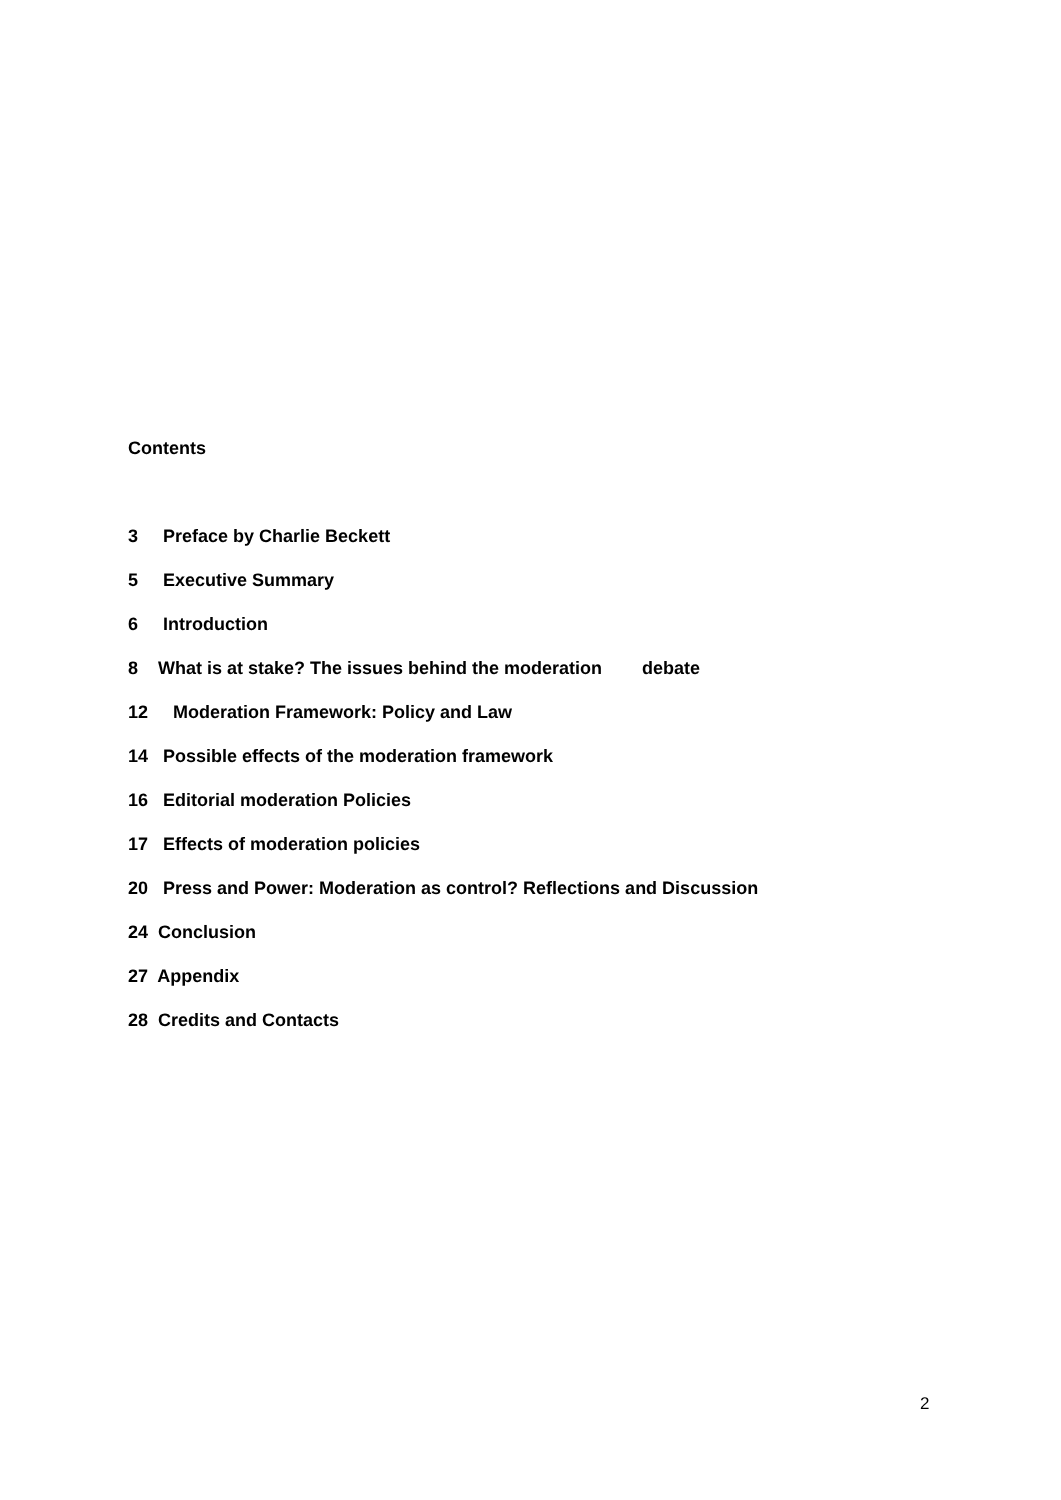Contents
3 Preface by Charlie Beckett
5 Executive Summary
6 Introduction
8 What is at stake? The issues behind the moderation debate
12 Moderation Framework: Policy and Law
14 Possible effects of the moderation framework
16 Editorial moderation Policies
17 Effects of moderation policies
20 Press and Power: Moderation as control? Reflections and Discussion
24 Conclusion
27 Appendix
28 Credits and Contacts
2